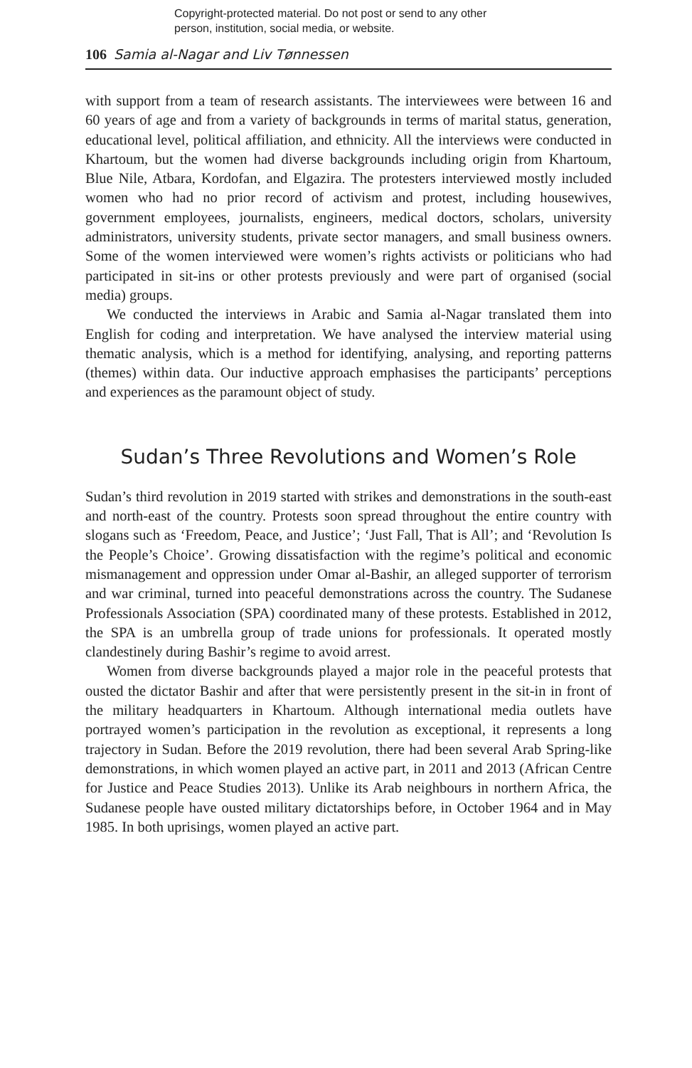Copyright-protected material. Do not post or send to any other
person, institution, social media, or website.
106 Samia al-Nagar and Liv Tønnessen
with support from a team of research assistants. The interviewees were between 16 and 60 years of age and from a variety of backgrounds in terms of marital status, generation, educational level, political affiliation, and ethnicity. All the interviews were conducted in Khartoum, but the women had diverse backgrounds including origin from Khartoum, Blue Nile, Atbara, Kordofan, and Elgazira. The protesters interviewed mostly included women who had no prior record of activism and protest, including housewives, government employees, journalists, engineers, medical doctors, scholars, university administrators, university students, private sector managers, and small business owners. Some of the women interviewed were women’s rights activists or politicians who had participated in sit-ins or other protests previously and were part of organised (social media) groups.
We conducted the interviews in Arabic and Samia al-Nagar translated them into English for coding and interpretation. We have analysed the interview material using thematic analysis, which is a method for identifying, analysing, and reporting patterns (themes) within data. Our inductive approach emphasises the participants’ perceptions and experiences as the paramount object of study.
Sudan’s Three Revolutions and Women’s Role
Sudan’s third revolution in 2019 started with strikes and demonstrations in the south-east and north-east of the country. Protests soon spread throughout the entire country with slogans such as ‘Freedom, Peace, and Justice’; ‘Just Fall, That is All’; and ‘Revolution Is the People’s Choice’. Growing dissatisfaction with the regime’s political and economic mismanagement and oppression under Omar al-Bashir, an alleged supporter of terrorism and war criminal, turned into peaceful demonstrations across the country. The Sudanese Professionals Association (SPA) coordinated many of these protests. Established in 2012, the SPA is an umbrella group of trade unions for professionals. It operated mostly clandestinely during Bashir’s regime to avoid arrest.
Women from diverse backgrounds played a major role in the peaceful protests that ousted the dictator Bashir and after that were persistently present in the sit-in in front of the military headquarters in Khartoum. Although international media outlets have portrayed women’s participation in the revolution as exceptional, it represents a long trajectory in Sudan. Before the 2019 revolution, there had been several Arab Spring-like demonstrations, in which women played an active part, in 2011 and 2013 (African Centre for Justice and Peace Studies 2013). Unlike its Arab neighbours in northern Africa, the Sudanese people have ousted military dictatorships before, in October 1964 and in May 1985. In both uprisings, women played an active part.